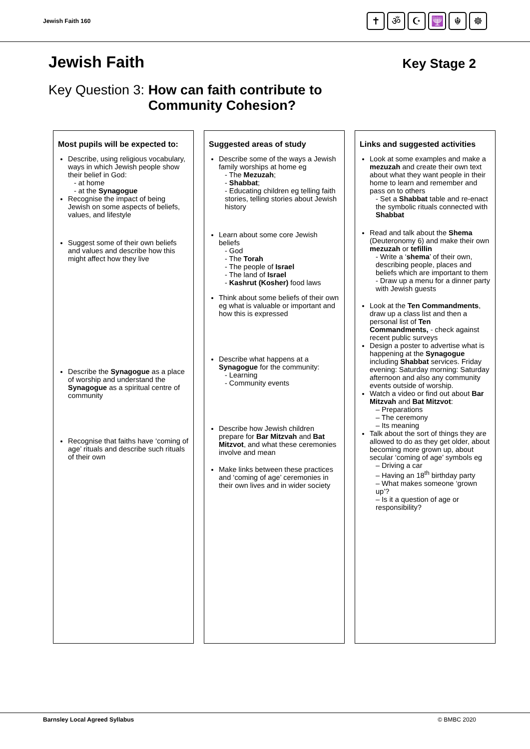Jewish Faith 160
✝ ॐ ☪ 🕎 ☬ ☸
Jewish Faith
Key Stage 2
Key Question 3: How can faith contribute to
Community Cohesion?
Most pupils will be expected to:
Describe, using religious vocabulary, ways in which Jewish people show their belief in God:
- at home
- at the Synagogue
Recognise the impact of being Jewish on some aspects of beliefs, values, and lifestyle
Suggest some of their own beliefs and values and describe how this might affect how they live
Describe the Synagogue as a place of worship and understand the Synagogue as a spiritual centre of community
Recognise that faiths have ‘coming of age’ rituals and describe such rituals of their own
Suggested areas of study
Describe some of the ways a Jewish family worships at home eg
- The Mezuzah;
- Shabbat;
- Educating children eg telling faith stories, telling stories about Jewish history
Learn about some core Jewish beliefs
- God
- The Torah
- The people of Israel
- The land of Israel
- Kashrut (Kosher) food laws
Think about some beliefs of their own eg what is valuable or important and how this is expressed
Describe what happens at a Synagogue for the community:
- Learning
- Community events
Describe how Jewish children prepare for Bar Mitzvah and Bat Mitzvot, and what these ceremonies involve and mean
Make links between these practices and ‘coming of age’ ceremonies in their own lives and in wider society
Links and suggested activities
Look at some examples and make a mezuzah and create their own text about what they want people in their home to learn and remember and pass on to others
- Set a Shabbat table and re-enact the symbolic rituals connected with Shabbat
Read and talk about the Shema (Deuteronomy 6) and make their own mezuzah or tefillin
- Write a ‘shema’ of their own, describing people, places and beliefs which are important to them
- Draw up a menu for a dinner party with Jewish guests
Look at the Ten Commandments, draw up a class list and then a personal list of Ten Commandments, - check against recent public surveys
Design a poster to advertise what is happening at the Synagogue including Shabbat services. Friday evening: Saturday morning: Saturday afternoon and also any community events outside of worship.
Watch a video or find out about Bar Mitzvah and Bat Mitzvot:
– Preparations
– The ceremony
– Its meaning
Talk about the sort of things they are allowed to do as they get older, about becoming more grown up, about secular ‘coming of age’ symbols eg
– Driving a car
– Having an 18<sup>th</sup> birthday party
– What makes someone ‘grown up’?
– Is it a question of age or responsibility?
Barnsley Local Agreed Syllabus © BMBC 2020